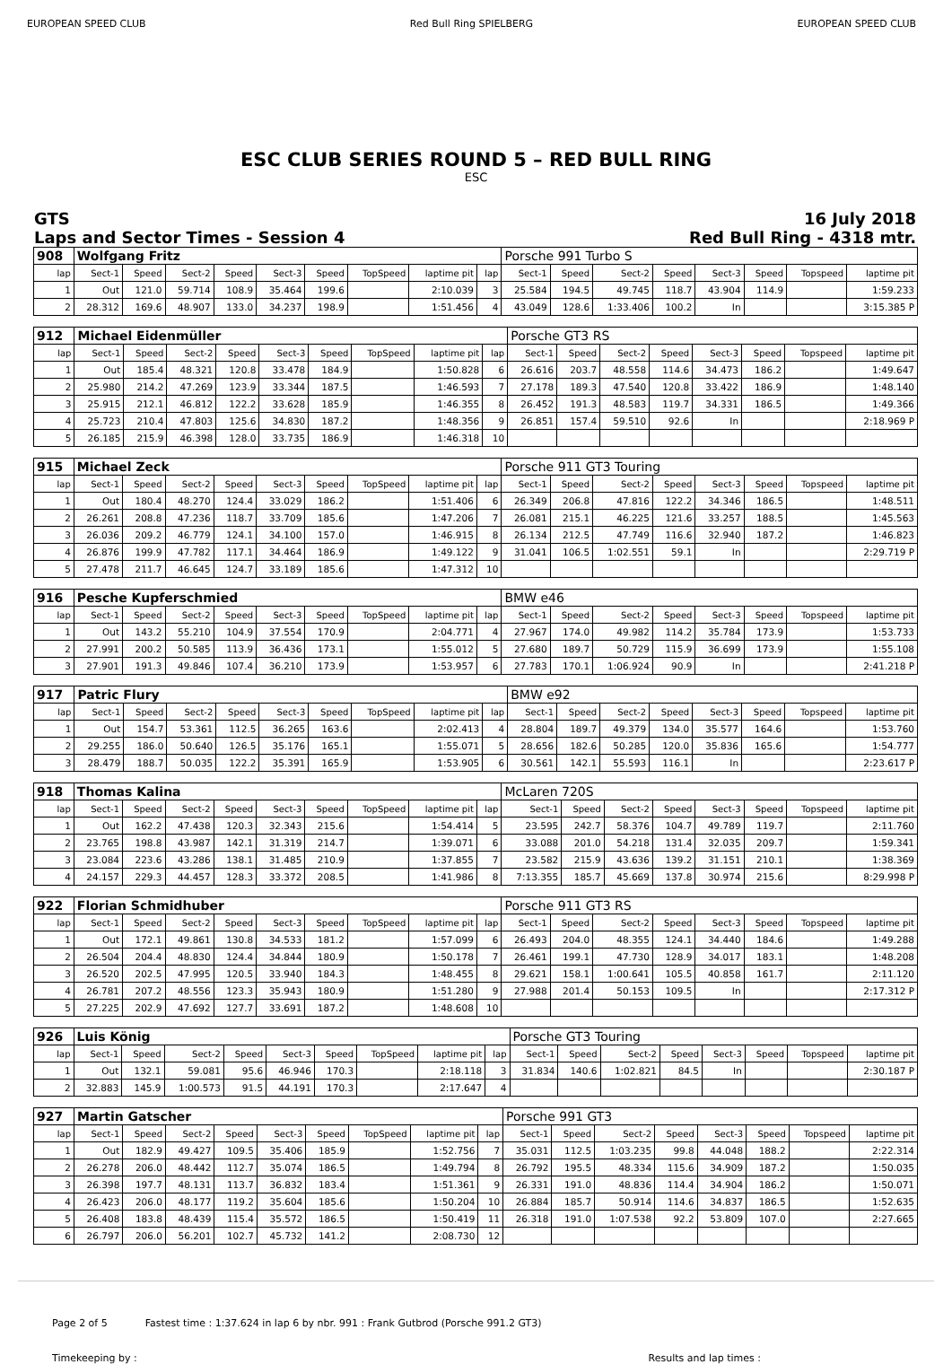EUROPEAN SPEED CLUB Red Bull Ring SPIELBERG EUROPEAN SPEED CLUB
ESC CLUB SERIES ROUND 5 – RED BULL RING
ESC
GTS
Laps and Sector Times - Session 4
16 July 2018
Red Bull Ring - 4318 mtr.
| 908 | Wolfgang Fritz | | | | | | | | | Porsche 991 Turbo S | | | | | | | |
| lap | Sect-1 | Speed | Sect-2 | Speed | Sect-3 | Speed | TopSpeed | laptime pit | lap | Sect-1 | Speed | Sect-2 | Speed | Sect-3 | Speed | Topspeed | laptime pit |
| 1 | Out | 121.0 | 59.714 | 108.9 | 35.464 | 199.6 | | 2:10.039 | 3 | 25.584 | 194.5 | 49.745 | 118.7 | 43.904 | 114.9 | | 1:59.233 |
| 2 | 28.312 | 169.6 | 48.907 | 133.0 | 34.237 | 198.9 | | 1:51.456 | 4 | 43.049 | 128.6 | 1:33.406 | 100.2 | In | | | 3:15.385 P |
| 912 | Michael Eidenmüller | | | | | | | | | Porsche GT3 RS | | | | | | | |
| lap | Sect-1 | Speed | Sect-2 | Speed | Sect-3 | Speed | TopSpeed | laptime pit | lap | Sect-1 | Speed | Sect-2 | Speed | Sect-3 | Speed | Topspeed | laptime pit |
| 1 | Out | 185.4 | 48.321 | 120.8 | 33.478 | 184.9 | | 1:50.828 | 6 | 26.616 | 203.7 | 48.558 | 114.6 | 34.473 | 186.2 | | 1:49.647 |
| 2 | 25.980 | 214.2 | 47.269 | 123.9 | 33.344 | 187.5 | | 1:46.593 | 7 | 27.178 | 189.3 | 47.540 | 120.8 | 33.422 | 186.9 | | 1:48.140 |
| 3 | 25.915 | 212.1 | 46.812 | 122.2 | 33.628 | 185.9 | | 1:46.355 | 8 | 26.452 | 191.3 | 48.583 | 119.7 | 34.331 | 186.5 | | 1:49.366 |
| 4 | 25.723 | 210.4 | 47.803 | 125.6 | 34.830 | 187.2 | | 1:48.356 | 9 | 26.851 | 157.4 | 59.510 | 92.6 | In | | | 2:18.969 P |
| 5 | 26.185 | 215.9 | 46.398 | 128.0 | 33.735 | 186.9 | | 1:46.318 | 10 | | | | | | | | |
| 915 | Michael Zeck | | | | | | | | | Porsche 911 GT3 Touring | | | | | | | |
| lap | Sect-1 | Speed | Sect-2 | Speed | Sect-3 | Speed | TopSpeed | laptime pit | lap | Sect-1 | Speed | Sect-2 | Speed | Sect-3 | Speed | Topspeed | laptime pit |
| 1 | Out | 180.4 | 48.270 | 124.4 | 33.029 | 186.2 | | 1:51.406 | 6 | 26.349 | 206.8 | 47.816 | 122.2 | 34.346 | 186.5 | | 1:48.511 |
| 2 | 26.261 | 208.8 | 47.236 | 118.7 | 33.709 | 185.6 | | 1:47.206 | 7 | 26.081 | 215.1 | 46.225 | 121.6 | 33.257 | 188.5 | | 1:45.563 |
| 3 | 26.036 | 209.2 | 46.779 | 124.1 | 34.100 | 157.0 | | 1:46.915 | 8 | 26.134 | 212.5 | 47.749 | 116.6 | 32.940 | 187.2 | | 1:46.823 |
| 4 | 26.876 | 199.9 | 47.782 | 117.1 | 34.464 | 186.9 | | 1:49.122 | 9 | 31.041 | 106.5 | 1:02.551 | 59.1 | In | | | 2:29.719 P |
| 5 | 27.478 | 211.7 | 46.645 | 124.7 | 33.189 | 185.6 | | 1:47.312 | 10 | | | | | | | | |
| 916 | Pesche Kupferschmied | | | | | | | | | BMW e46 | | | | | | | |
| lap | Sect-1 | Speed | Sect-2 | Speed | Sect-3 | Speed | TopSpeed | laptime pit | lap | Sect-1 | Speed | Sect-2 | Speed | Sect-3 | Speed | Topspeed | laptime pit |
| 1 | Out | 143.2 | 55.210 | 104.9 | 37.554 | 170.9 | | 2:04.771 | 4 | 27.967 | 174.0 | 49.982 | 114.2 | 35.784 | 173.9 | | 1:53.733 |
| 2 | 27.991 | 200.2 | 50.585 | 113.9 | 36.436 | 173.1 | | 1:55.012 | 5 | 27.680 | 189.7 | 50.729 | 115.9 | 36.699 | 173.9 | | 1:55.108 |
| 3 | 27.901 | 191.3 | 49.846 | 107.4 | 36.210 | 173.9 | | 1:53.957 | 6 | 27.783 | 170.1 | 1:06.924 | 90.9 | In | | | 2:41.218 P |
| 917 | Patric Flury | | | | | | | | | BMW e92 | | | | | | | |
| lap | Sect-1 | Speed | Sect-2 | Speed | Sect-3 | Speed | TopSpeed | laptime pit | lap | Sect-1 | Speed | Sect-2 | Speed | Sect-3 | Speed | Topspeed | laptime pit |
| 1 | Out | 154.7 | 53.361 | 112.5 | 36.265 | 163.6 | | 2:02.413 | 4 | 28.804 | 189.7 | 49.379 | 134.0 | 35.577 | 164.6 | | 1:53.760 |
| 2 | 29.255 | 186.0 | 50.640 | 126.5 | 35.176 | 165.1 | | 1:55.071 | 5 | 28.656 | 182.6 | 50.285 | 120.0 | 35.836 | 165.6 | | 1:54.777 |
| 3 | 28.479 | 188.7 | 50.035 | 122.2 | 35.391 | 165.9 | | 1:53.905 | 6 | 30.561 | 142.1 | 55.593 | 116.1 | In | | | 2:23.617 P |
| 918 | Thomas Kalina | | | | | | | | | McLaren 720S | | | | | | | |
| lap | Sect-1 | Speed | Sect-2 | Speed | Sect-3 | Speed | TopSpeed | laptime pit | lap | Sect-1 | Speed | Sect-2 | Speed | Sect-3 | Speed | Topspeed | laptime pit |
| 1 | Out | 162.2 | 47.438 | 120.3 | 32.343 | 215.6 | | 1:54.414 | 5 | 23.595 | 242.7 | 58.376 | 104.7 | 49.789 | 119.7 | | 2:11.760 |
| 2 | 23.765 | 198.8 | 43.987 | 142.1 | 31.319 | 214.7 | | 1:39.071 | 6 | 33.088 | 201.0 | 54.218 | 131.4 | 32.035 | 209.7 | | 1:59.341 |
| 3 | 23.084 | 223.6 | 43.286 | 138.1 | 31.485 | 210.9 | | 1:37.855 | 7 | 23.582 | 215.9 | 43.636 | 139.2 | 31.151 | 210.1 | | 1:38.369 |
| 4 | 24.157 | 229.3 | 44.457 | 128.3 | 33.372 | 208.5 | | 1:41.986 | 8 | 7:13.355 | 185.7 | 45.669 | 137.8 | 30.974 | 215.6 | | 8:29.998 P |
| 922 | Florian Schmidhuber | | | | | | | | | Porsche 911 GT3 RS | | | | | | | |
| lap | Sect-1 | Speed | Sect-2 | Speed | Sect-3 | Speed | TopSpeed | laptime pit | lap | Sect-1 | Speed | Sect-2 | Speed | Sect-3 | Speed | Topspeed | laptime pit |
| 1 | Out | 172.1 | 49.861 | 130.8 | 34.533 | 181.2 | | 1:57.099 | 6 | 26.493 | 204.0 | 48.355 | 124.1 | 34.440 | 184.6 | | 1:49.288 |
| 2 | 26.504 | 204.4 | 48.830 | 124.4 | 34.844 | 180.9 | | 1:50.178 | 7 | 26.461 | 199.1 | 47.730 | 128.9 | 34.017 | 183.1 | | 1:48.208 |
| 3 | 26.520 | 202.5 | 47.995 | 120.5 | 33.940 | 184.3 | | 1:48.455 | 8 | 29.621 | 158.1 | 1:00.641 | 105.5 | 40.858 | 161.7 | | 2:11.120 |
| 4 | 26.781 | 207.2 | 48.556 | 123.3 | 35.943 | 180.9 | | 1:51.280 | 9 | 27.988 | 201.4 | 50.153 | 109.5 | In | | | 2:17.312 P |
| 5 | 27.225 | 202.9 | 47.692 | 127.7 | 33.691 | 187.2 | | 1:48.608 | 10 | | | | | | | | |
| 926 | Luis König | | | | | | | | | Porsche GT3 Touring | | | | | | | |
| lap | Sect-1 | Speed | Sect-2 | Speed | Sect-3 | Speed | TopSpeed | laptime pit | lap | Sect-1 | Speed | Sect-2 | Speed | Sect-3 | Speed | Topspeed | laptime pit |
| 1 | Out | 132.1 | 59.081 | 95.6 | 46.946 | 170.3 | | 2:18.118 | 3 | 31.834 | 140.6 | 1:02.821 | 84.5 | In | | | 2:30.187 P |
| 2 | 32.883 | 145.9 | 1:00.573 | 91.5 | 44.191 | 170.3 | | 2:17.647 | 4 | | | | | | | | |
| 927 | Martin Gatscher | | | | | | | | | Porsche 991 GT3 | | | | | | | |
| lap | Sect-1 | Speed | Sect-2 | Speed | Sect-3 | Speed | TopSpeed | laptime pit | lap | Sect-1 | Speed | Sect-2 | Speed | Sect-3 | Speed | Topspeed | laptime pit |
| 1 | Out | 182.9 | 49.427 | 109.5 | 35.406 | 185.9 | | 1:52.756 | 7 | 35.031 | 112.5 | 1:03.235 | 99.8 | 44.048 | 188.2 | | 2:22.314 |
| 2 | 26.278 | 206.0 | 48.442 | 112.7 | 35.074 | 186.5 | | 1:49.794 | 8 | 26.792 | 195.5 | 48.334 | 115.6 | 34.909 | 187.2 | | 1:50.035 |
| 3 | 26.398 | 197.7 | 48.131 | 113.7 | 36.832 | 183.4 | | 1:51.361 | 9 | 26.331 | 191.0 | 48.836 | 114.4 | 34.904 | 186.2 | | 1:50.071 |
| 4 | 26.423 | 206.0 | 48.177 | 119.2 | 35.604 | 185.6 | | 1:50.204 | 10 | 26.884 | 185.7 | 50.914 | 114.6 | 34.837 | 186.5 | | 1:52.635 |
| 5 | 26.408 | 183.8 | 48.439 | 115.4 | 35.572 | 186.5 | | 1:50.419 | 11 | 26.318 | 191.0 | 1:07.538 | 92.2 | 53.809 | 107.0 | | 2:27.665 |
| 6 | 26.797 | 206.0 | 56.201 | 102.7 | 45.732 | 141.2 | | 2:08.730 | 12 | | | | | | | | |
Page 2 of 5 Fastest time : 1:37.624 in lap 6 by nbr. 991 : Frank Gutbrod (Porsche 991.2 GT3)
Timekeeping by : Results and lap times :